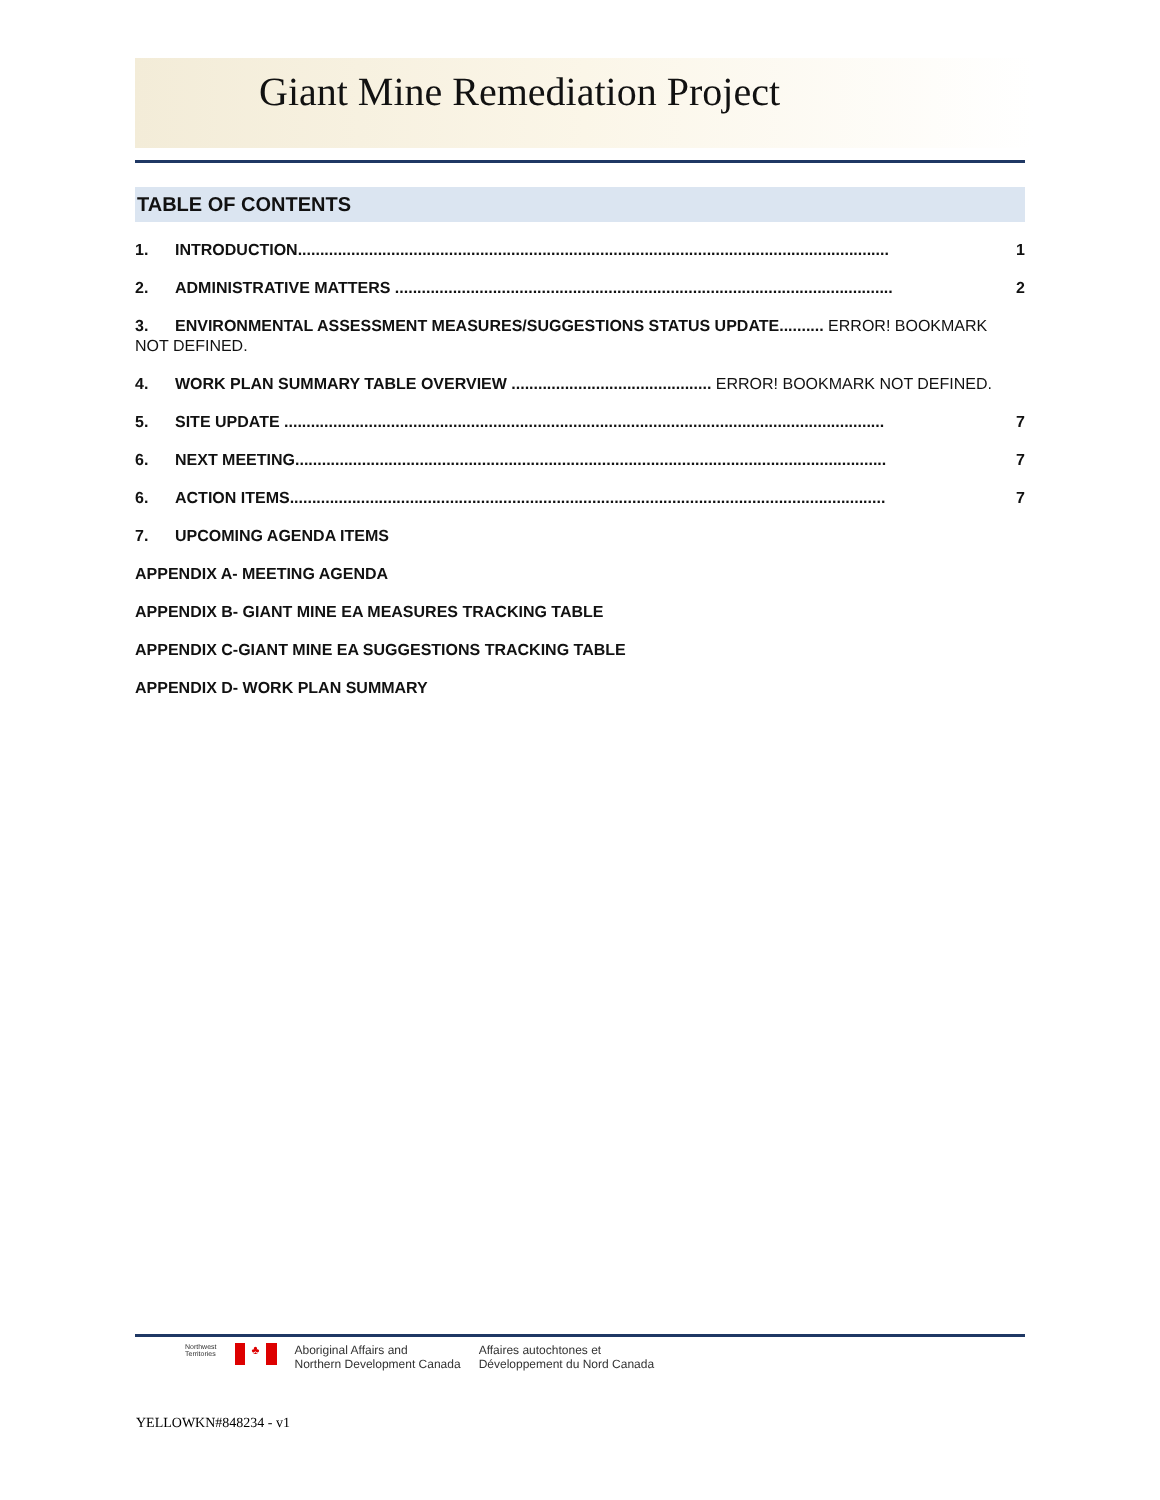Giant Mine Remediation Project
TABLE OF CONTENTS
1. INTRODUCTION..................................................................................................................................... 1
2. ADMINISTRATIVE MATTERS ................................................................................................................ 2
3. ENVIRONMENTAL ASSESSMENT MEASURES/SUGGESTIONS STATUS UPDATE.......... ERROR! BOOKMARK NOT DEFINED.
4. WORK PLAN SUMMARY TABLE OVERVIEW ............................................. ERROR! BOOKMARK NOT DEFINED.
5. SITE UPDATE ....................................................................................................................................... 7
6. NEXT MEETING..................................................................................................................................... 7
6. ACTION ITEMS...................................................................................................................................... 7
7. UPCOMING AGENDA ITEMS
APPENDIX A- MEETING AGENDA
APPENDIX B- GIANT MINE EA MEASURES TRACKING TABLE
APPENDIX C-GIANT MINE EA SUGGESTIONS TRACKING TABLE
APPENDIX D- WORK PLAN SUMMARY
Northwest
Territories
♣
Aboriginal Affairs and
Northern Development Canada
Affaires autochtones et
Développement du Nord Canada
YELLOWKN#848234 - v1